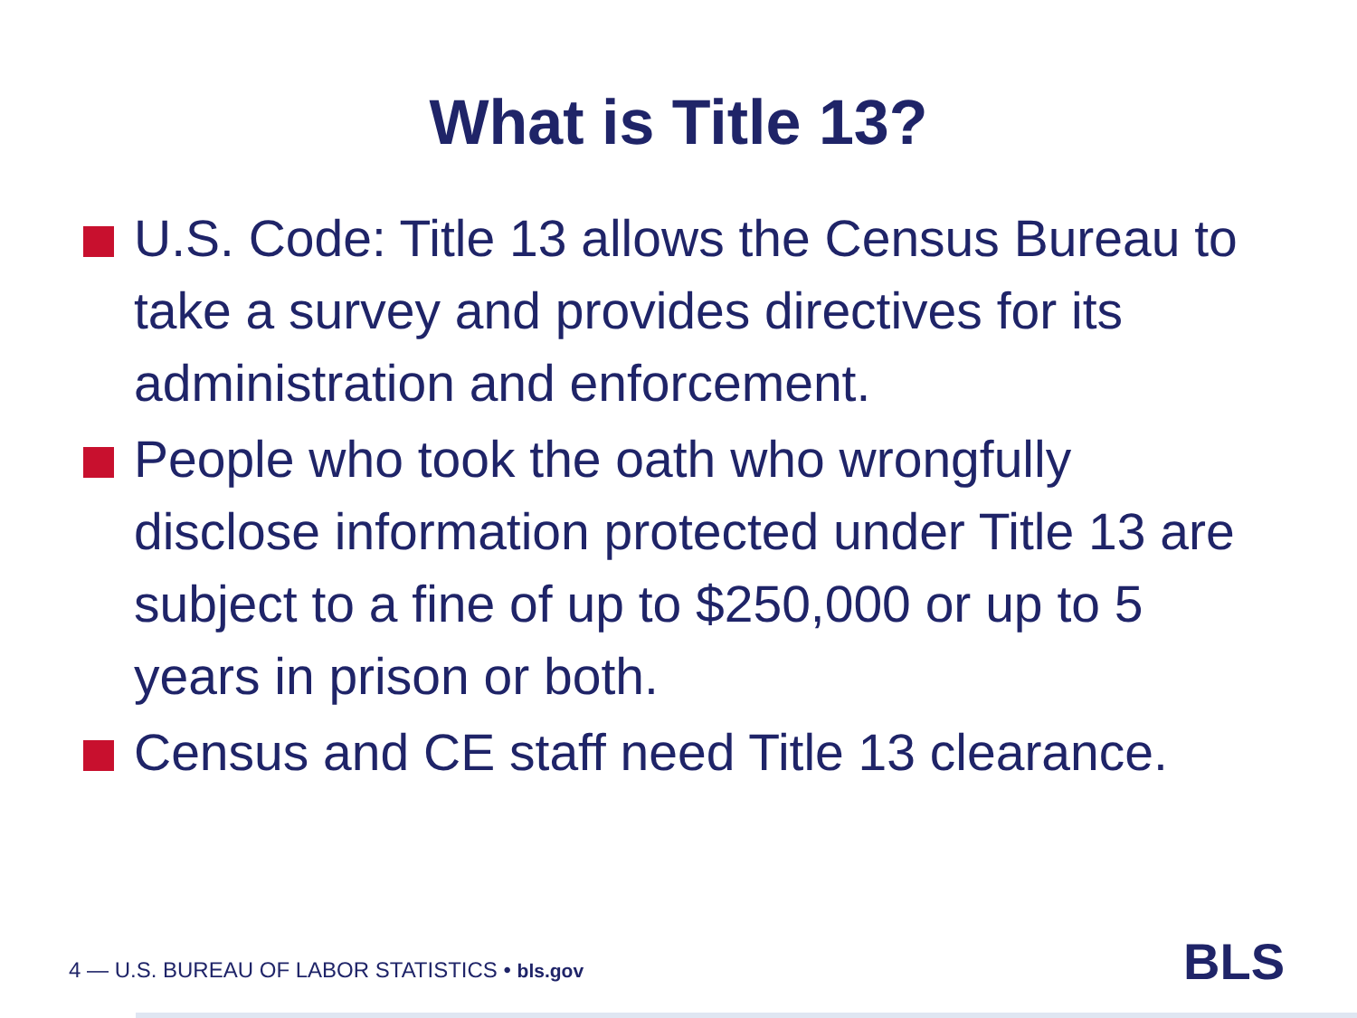What is Title 13?
U.S. Code: Title 13 allows the Census Bureau to take a survey and provides directives for its administration and enforcement.
People who took the oath who wrongfully disclose information protected under Title 13 are subject to a fine of up to $250,000 or up to 5 years in prison or both.
Census and CE staff need Title 13 clearance.
4 — U.S. BUREAU OF LABOR STATISTICS • bls.gov
BLS